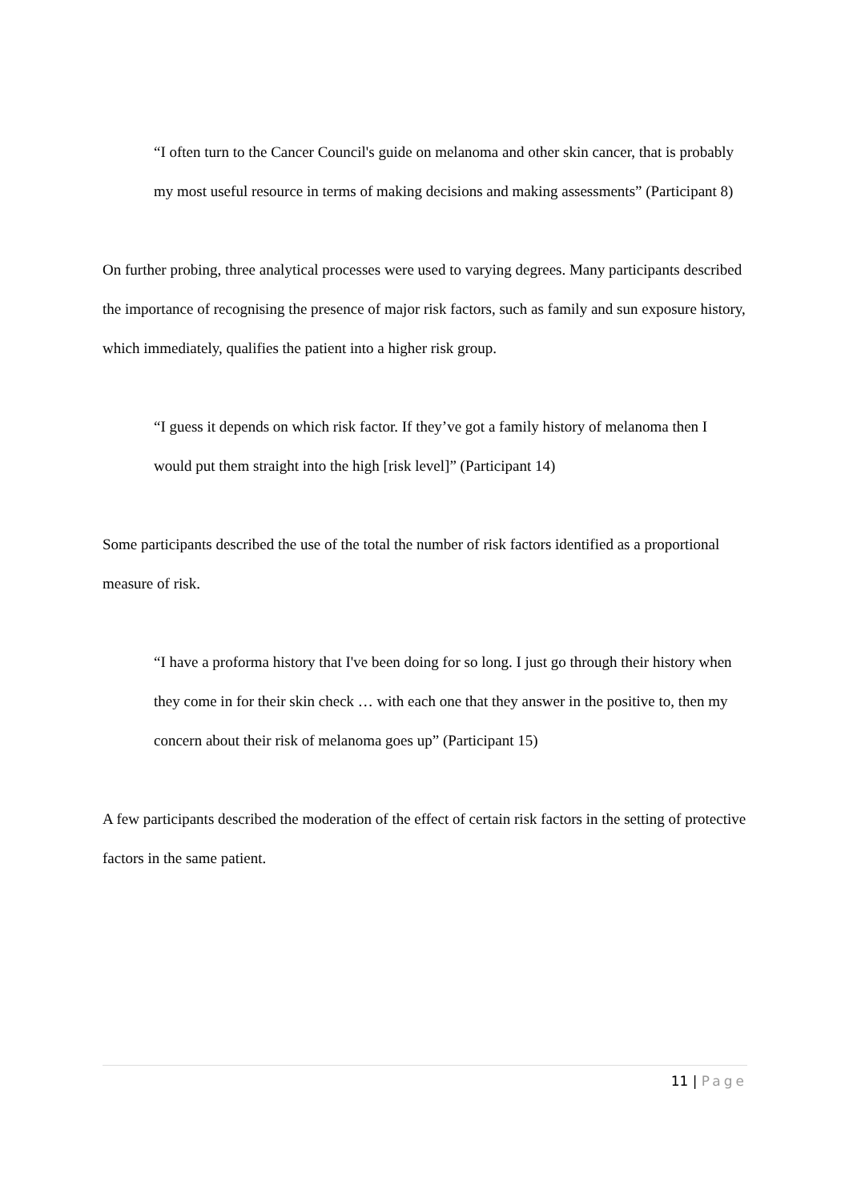“I often turn to the Cancer Council's guide on melanoma and other skin cancer, that is probably my most useful resource in terms of making decisions and making assessments” (Participant 8)
On further probing, three analytical processes were used to varying degrees. Many participants described the importance of recognising the presence of major risk factors, such as family and sun exposure history, which immediately, qualifies the patient into a higher risk group.
“I guess it depends on which risk factor. If they’ve got a family history of melanoma then I would put them straight into the high [risk level]” (Participant 14)
Some participants described the use of the total the number of risk factors identified as a proportional measure of risk.
“I have a proforma history that I've been doing for so long. I just go through their history when they come in for their skin check … with each one that they answer in the positive to, then my concern about their risk of melanoma goes up” (Participant 15)
A few participants described the moderation of the effect of certain risk factors in the setting of protective factors in the same patient.
11 | Page